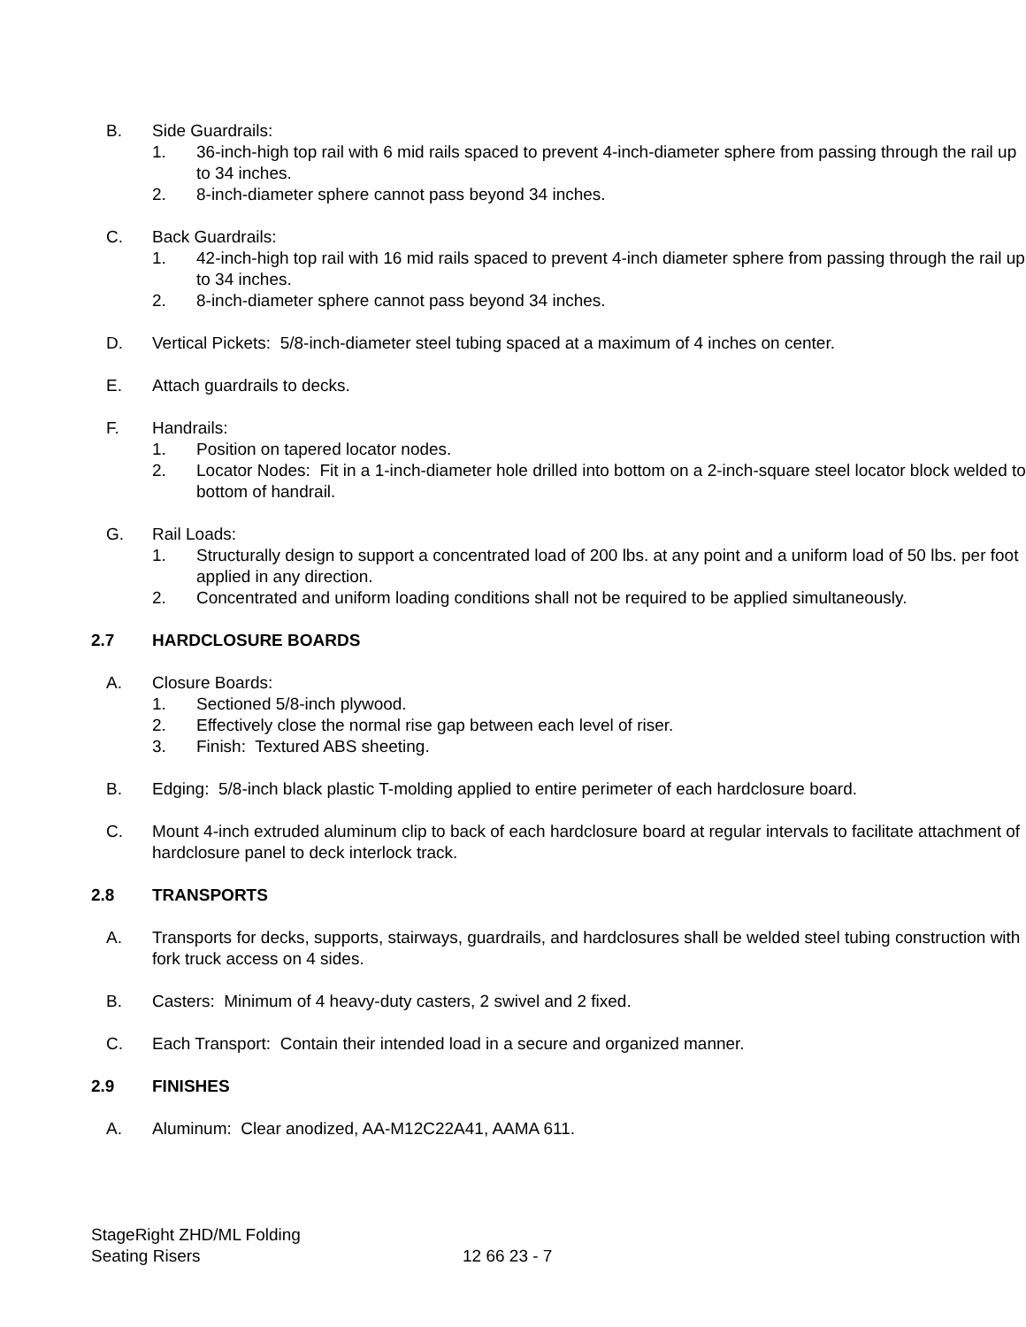B. Side Guardrails:
1. 36-inch-high top rail with 6 mid rails spaced to prevent 4-inch-diameter sphere from passing through the rail up to 34 inches.
2. 8-inch-diameter sphere cannot pass beyond 34 inches.
C. Back Guardrails:
1. 42-inch-high top rail with 16 mid rails spaced to prevent 4-inch diameter sphere from passing through the rail up to 34 inches.
2. 8-inch-diameter sphere cannot pass beyond 34 inches.
D. Vertical Pickets: 5/8-inch-diameter steel tubing spaced at a maximum of 4 inches on center.
E. Attach guardrails to decks.
F. Handrails:
1. Position on tapered locator nodes.
2. Locator Nodes: Fit in a 1-inch-diameter hole drilled into bottom on a 2-inch-square steel locator block welded to bottom of handrail.
G. Rail Loads:
1. Structurally design to support a concentrated load of 200 lbs. at any point and a uniform load of 50 lbs. per foot applied in any direction.
2. Concentrated and uniform loading conditions shall not be required to be applied simultaneously.
2.7 HARDCLOSURE BOARDS
A. Closure Boards:
1. Sectioned 5/8-inch plywood.
2. Effectively close the normal rise gap between each level of riser.
3. Finish: Textured ABS sheeting.
B. Edging: 5/8-inch black plastic T-molding applied to entire perimeter of each hardclosure board.
C. Mount 4-inch extruded aluminum clip to back of each hardclosure board at regular intervals to facilitate attachment of hardclosure panel to deck interlock track.
2.8 TRANSPORTS
A. Transports for decks, supports, stairways, guardrails, and hardclosures shall be welded steel tubing construction with fork truck access on 4 sides.
B. Casters: Minimum of 4 heavy-duty casters, 2 swivel and 2 fixed.
C. Each Transport: Contain their intended load in a secure and organized manner.
2.9 FINISHES
A. Aluminum: Clear anodized, AA-M12C22A41, AAMA 611.
StageRight ZHD/ML Folding
Seating Risers
12 66 23 - 7